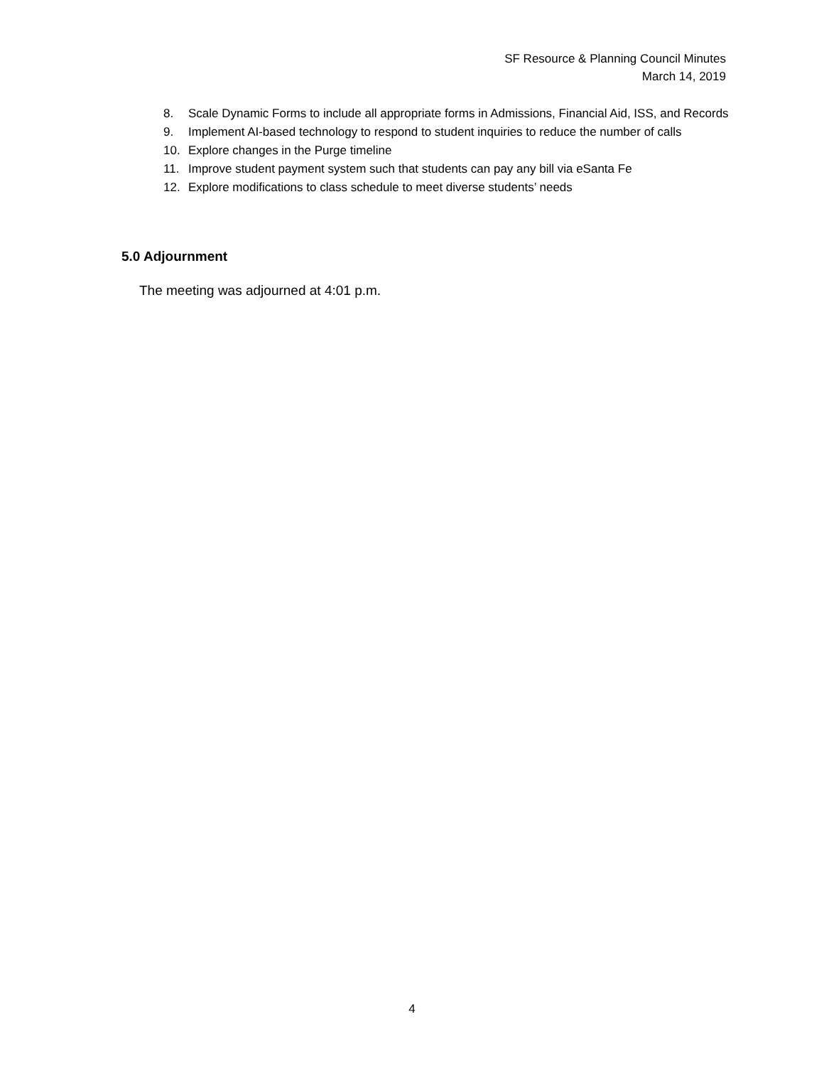SF Resource & Planning Council Minutes
March 14, 2019
8. Scale Dynamic Forms to include all appropriate forms in Admissions, Financial Aid, ISS, and Records
9. Implement AI-based technology to respond to student inquiries to reduce the number of calls
10. Explore changes in the Purge timeline
11. Improve student payment system such that students can pay any bill via eSanta Fe
12. Explore modifications to class schedule to meet diverse students’ needs
5.0 Adjournment
The meeting was adjourned at 4:01 p.m.
4